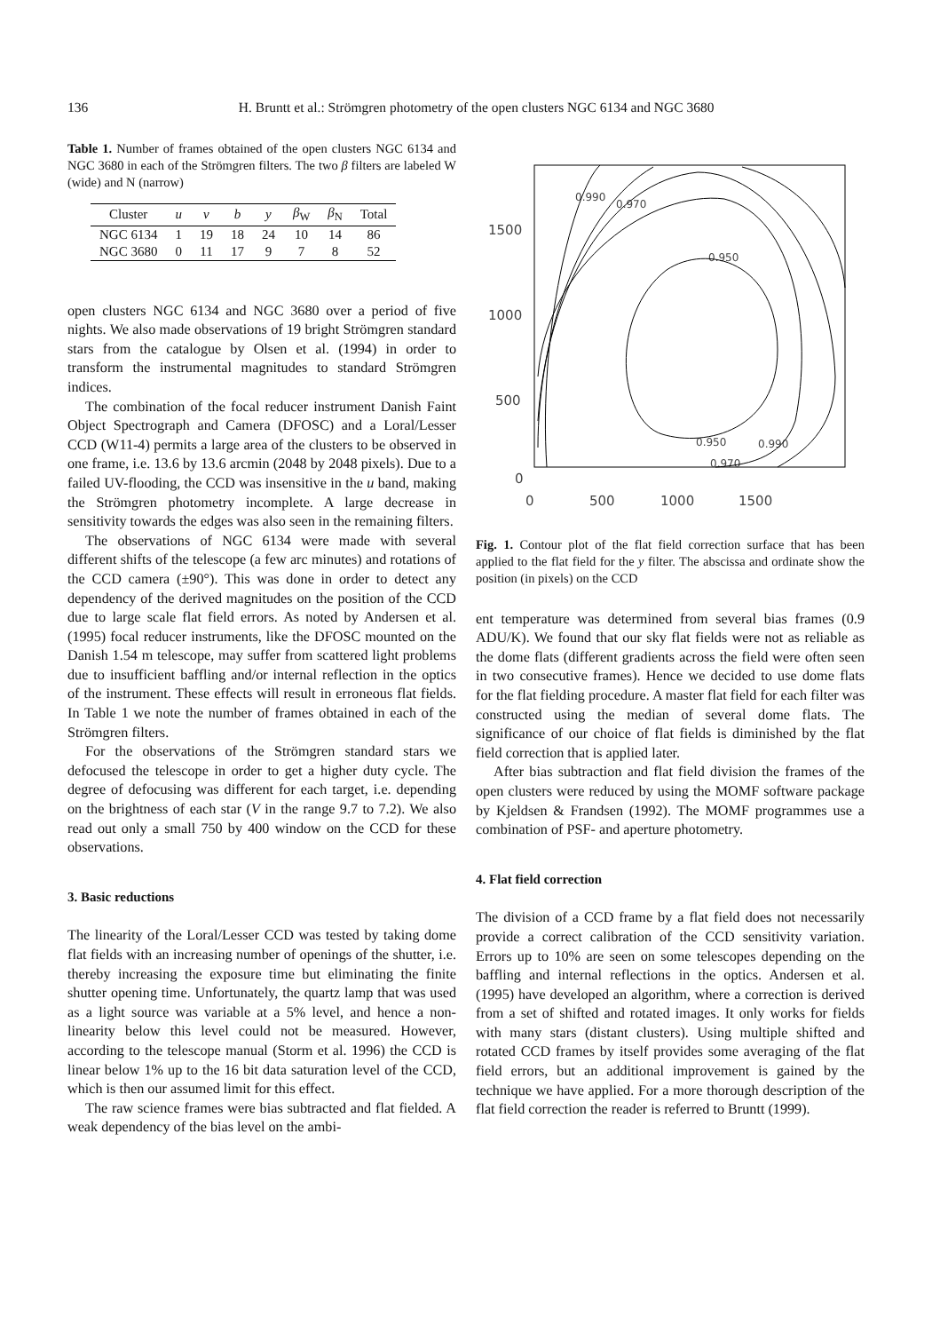136 H. Bruntt et al.: Strömgren photometry of the open clusters NGC 6134 and NGC 3680
Table 1. Number of frames obtained of the open clusters NGC 6134 and NGC 3680 in each of the Strömgren filters. The two β filters are labeled W (wide) and N (narrow)
| Cluster | u | v | b | y | β<sub>W</sub> | β<sub>N</sub> | Total |
| --- | --- | --- | --- | --- | --- | --- | --- |
| NGC 6134 | 1 | 19 | 18 | 24 | 10 | 14 | 86 |
| NGC 3680 | 0 | 11 | 17 | 9 | 7 | 8 | 52 |
open clusters NGC 6134 and NGC 3680 over a period of five nights. We also made observations of 19 bright Strömgren standard stars from the catalogue by Olsen et al. (1994) in order to transform the instrumental magnitudes to standard Strömgren indices.
The combination of the focal reducer instrument Danish Faint Object Spectrograph and Camera (DFOSC) and a Loral/Lesser CCD (W11-4) permits a large area of the clusters to be observed in one frame, i.e. 13.6 by 13.6 arcmin (2048 by 2048 pixels). Due to a failed UV-flooding, the CCD was insensitive in the u band, making the Strömgren photometry incomplete. A large decrease in sensitivity towards the edges was also seen in the remaining filters.
The observations of NGC 6134 were made with several different shifts of the telescope (a few arc minutes) and rotations of the CCD camera (±90°). This was done in order to detect any dependency of the derived magnitudes on the position of the CCD due to large scale flat field errors. As noted by Andersen et al. (1995) focal reducer instruments, like the DFOSC mounted on the Danish 1.54 m telescope, may suffer from scattered light problems due to insufficient baffling and/or internal reflection in the optics of the instrument. These effects will result in erroneous flat fields. In Table 1 we note the number of frames obtained in each of the Strömgren filters.
For the observations of the Strömgren standard stars we defocused the telescope in order to get a higher duty cycle. The degree of defocusing was different for each target, i.e. depending on the brightness of each star (V in the range 9.7 to 7.2). We also read out only a small 750 by 400 window on the CCD for these observations.
3. Basic reductions
The linearity of the Loral/Lesser CCD was tested by taking dome flat fields with an increasing number of openings of the shutter, i.e. thereby increasing the exposure time but eliminating the finite shutter opening time. Unfortunately, the quartz lamp that was used as a light source was variable at a 5% level, and hence a non-linearity below this level could not be measured. However, according to the telescope manual (Storm et al. 1996) the CCD is linear below 1% up to the 16 bit data saturation level of the CCD, which is then our assumed limit for this effect.
The raw science frames were bias subtracted and flat fielded. A weak dependency of the bias level on the ambi-
1500
1000
500
0
0
500
1000
1500
0.950
0.950
0.970
0.970
0.990
0.990
Fig. 1. Contour plot of the flat field correction surface that has been applied to the flat field for the y filter. The abscissa and ordinate show the position (in pixels) on the CCD
ent temperature was determined from several bias frames (0.9 ADU/K). We found that our sky flat fields were not as reliable as the dome flats (different gradients across the field were often seen in two consecutive frames). Hence we decided to use dome flats for the flat fielding procedure. A master flat field for each filter was constructed using the median of several dome flats. The significance of our choice of flat fields is diminished by the flat field correction that is applied later.
After bias subtraction and flat field division the frames of the open clusters were reduced by using the MOMF software package by Kjeldsen & Frandsen (1992). The MOMF programmes use a combination of PSF- and aperture photometry.
4. Flat field correction
The division of a CCD frame by a flat field does not necessarily provide a correct calibration of the CCD sensitivity variation. Errors up to 10% are seen on some telescopes depending on the baffling and internal reflections in the optics. Andersen et al. (1995) have developed an algorithm, where a correction is derived from a set of shifted and rotated images. It only works for fields with many stars (distant clusters). Using multiple shifted and rotated CCD frames by itself provides some averaging of the flat field errors, but an additional improvement is gained by the technique we have applied. For a more thorough description of the flat field correction the reader is referred to Bruntt (1999).